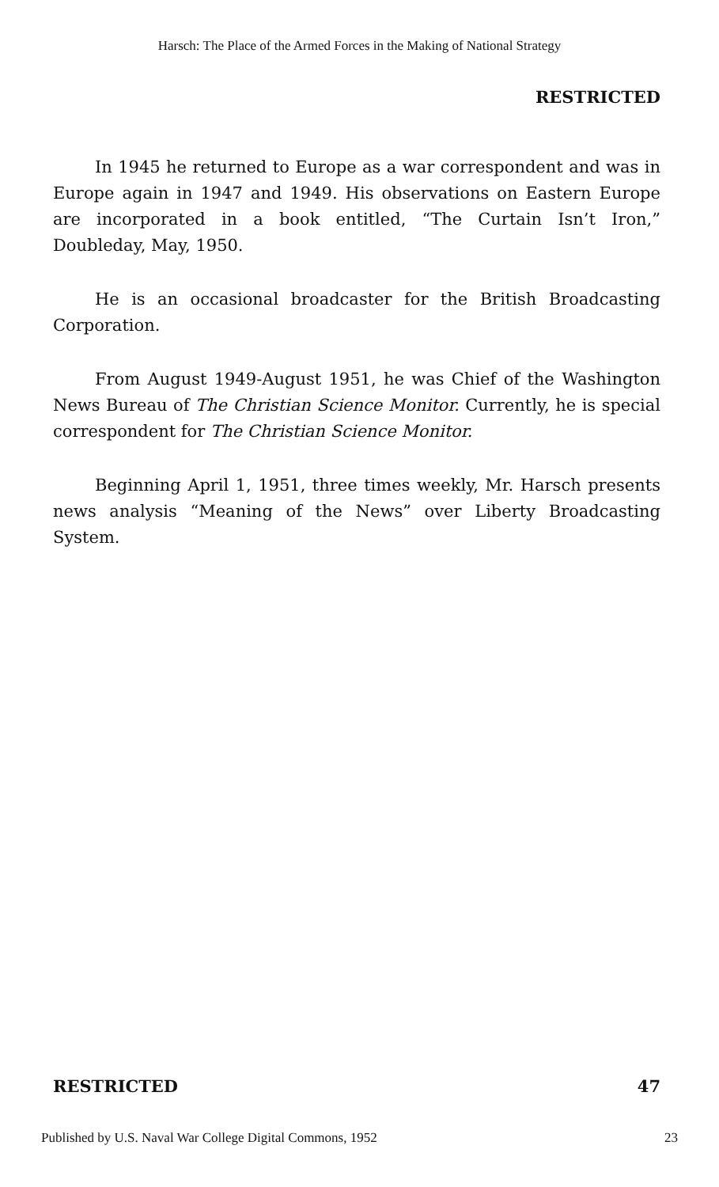Harsch: The Place of the Armed Forces in the Making of National Strategy
RESTRICTED
In 1945 he returned to Europe as a war correspondent and was in Europe again in 1947 and 1949. His observations on Eastern Europe are incorporated in a book entitled, “The Curtain Isn’t Iron,” Doubleday, May, 1950.
He is an occasional broadcaster for the British Broadcasting Corporation.
From August 1949-August 1951, he was Chief of the Washington News Bureau of The Christian Science Monitor. Currently, he is special correspondent for The Christian Science Monitor.
Beginning April 1, 1951, three times weekly, Mr. Harsch presents news analysis “Meaning of the News” over Liberty Broadcasting System.
RESTRICTED 47
Published by U.S. Naval War College Digital Commons, 1952 23